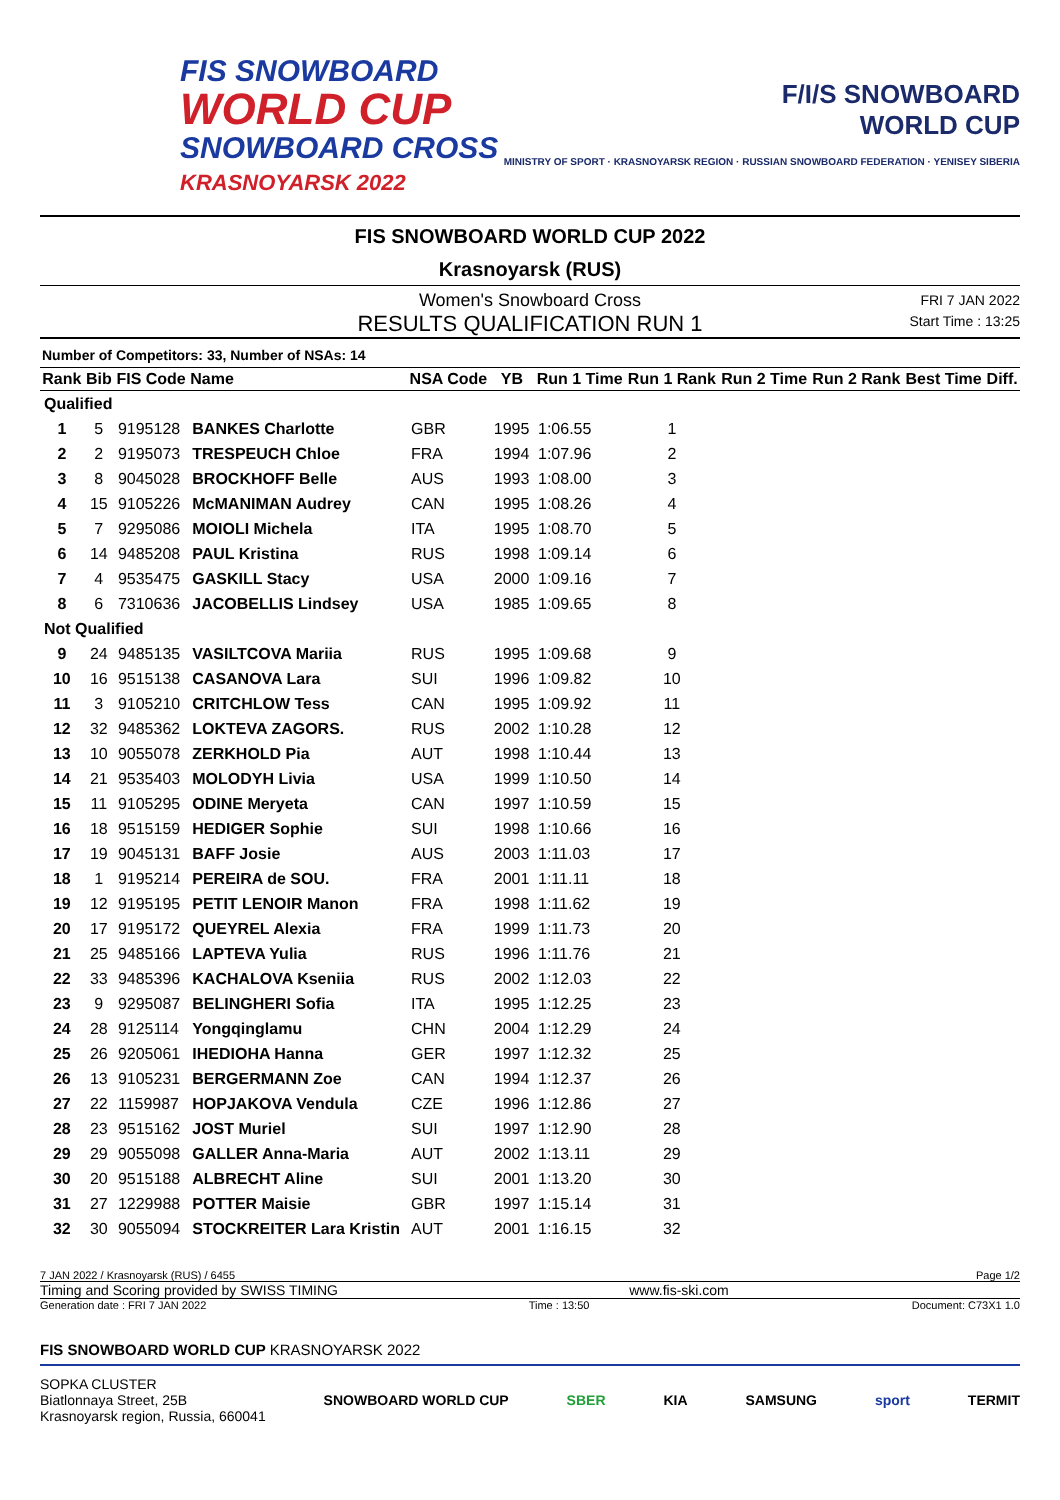FIS SNOWBOARD
WORLD CUP
SNOWBOARD CROSS
KRASNOYARSK 2022
F/I/S SNOWBOARD
WORLD CUP
MINISTRY OF SPORT · KRASNOYARSK REGION · RUSSIAN SNOWBOARD FEDERATION · YENISEY SIBERIA
FIS SNOWBOARD WORLD CUP 2022
Krasnoyarsk (RUS)
Women's Snowboard Cross
RESULTS QUALIFICATION RUN 1
FRI 7 JAN 2022
Start Time : 13:25
Number of Competitors: 33, Number of NSAs: 14
| Rank | Bib | FIS Code | Name | NSA Code | YB | Run 1 Time | Run 1 Rank | Run 2 Time | Run 2 Rank | Best Time | Diff. |
| --- | --- | --- | --- | --- | --- | --- | --- | --- | --- | --- | --- |
| Qualified | | | | | | | | | | | |
| 1 | 5 | 9195128 | BANKES Charlotte | GBR | 1995 | 1:06.55 | 1 | | | | |
| 2 | 2 | 9195073 | TRESPEUCH Chloe | FRA | 1994 | 1:07.96 | 2 | | | | |
| 3 | 8 | 9045028 | BROCKHOFF Belle | AUS | 1993 | 1:08.00 | 3 | | | | |
| 4 | 15 | 9105226 | McMANIMAN Audrey | CAN | 1995 | 1:08.26 | 4 | | | | |
| 5 | 7 | 9295086 | MOIOLI Michela | ITA | 1995 | 1:08.70 | 5 | | | | |
| 6 | 14 | 9485208 | PAUL Kristina | RUS | 1998 | 1:09.14 | 6 | | | | |
| 7 | 4 | 9535475 | GASKILL Stacy | USA | 2000 | 1:09.16 | 7 | | | | |
| 8 | 6 | 7310636 | JACOBELLIS Lindsey | USA | 1985 | 1:09.65 | 8 | | | | |
| Not Qualified | | | | | | | | | | | |
| 9 | 24 | 9485135 | VASILTCOVA Mariia | RUS | 1995 | 1:09.68 | 9 | | | | |
| 10 | 16 | 9515138 | CASANOVA Lara | SUI | 1996 | 1:09.82 | 10 | | | | |
| 11 | 3 | 9105210 | CRITCHLOW Tess | CAN | 1995 | 1:09.92 | 11 | | | | |
| 12 | 32 | 9485362 | LOKTEVA ZAGORS. | RUS | 2002 | 1:10.28 | 12 | | | | |
| 13 | 10 | 9055078 | ZERKHOLD Pia | AUT | 1998 | 1:10.44 | 13 | | | | |
| 14 | 21 | 9535403 | MOLODYH Livia | USA | 1999 | 1:10.50 | 14 | | | | |
| 15 | 11 | 9105295 | ODINE Meryeta | CAN | 1997 | 1:10.59 | 15 | | | | |
| 16 | 18 | 9515159 | HEDIGER Sophie | SUI | 1998 | 1:10.66 | 16 | | | | |
| 17 | 19 | 9045131 | BAFF Josie | AUS | 2003 | 1:11.03 | 17 | | | | |
| 18 | 1 | 9195214 | PEREIRA de SOU. | FRA | 2001 | 1:11.11 | 18 | | | | |
| 19 | 12 | 9195195 | PETIT LENOIR Manon | FRA | 1998 | 1:11.62 | 19 | | | | |
| 20 | 17 | 9195172 | QUEYREL Alexia | FRA | 1999 | 1:11.73 | 20 | | | | |
| 21 | 25 | 9485166 | LAPTEVA Yulia | RUS | 1996 | 1:11.76 | 21 | | | | |
| 22 | 33 | 9485396 | KACHALOVA Kseniia | RUS | 2002 | 1:12.03 | 22 | | | | |
| 23 | 9 | 9295087 | BELINGHERI Sofia | ITA | 1995 | 1:12.25 | 23 | | | | |
| 24 | 28 | 9125114 | Yongqinglamu | CHN | 2004 | 1:12.29 | 24 | | | | |
| 25 | 26 | 9205061 | IHEDIOHA Hanna | GER | 1997 | 1:12.32 | 25 | | | | |
| 26 | 13 | 9105231 | BERGERMANN Zoe | CAN | 1994 | 1:12.37 | 26 | | | | |
| 27 | 22 | 1159987 | HOPJAKOVA Vendula | CZE | 1996 | 1:12.86 | 27 | | | | |
| 28 | 23 | 9515162 | JOST Muriel | SUI | 1997 | 1:12.90 | 28 | | | | |
| 29 | 29 | 9055098 | GALLER Anna-Maria | AUT | 2002 | 1:13.11 | 29 | | | | |
| 30 | 20 | 9515188 | ALBRECHT Aline | SUI | 2001 | 1:13.20 | 30 | | | | |
| 31 | 27 | 1229988 | POTTER Maisie | GBR | 1997 | 1:15.14 | 31 | | | | |
| 32 | 30 | 9055094 | STOCKREITER Lara Kristin | AUT | 2001 | 1:16.15 | 32 | | | | |
7 JAN 2022 / Krasnoyarsk (RUS) / 6455 Page 1/2
Timing and Scoring provided by SWISS TIMING www.fis-ski.com
Generation date : FRI 7 JAN 2022 Time : 13:50 Document: C73X1 1.0
FIS SNOWBOARD WORLD CUP KRASNOYARSK 2022
SOPKA CLUSTER
Biatlonnaya Street, 25B
Krasnoyarsk region, Russia, 660041
SNOWBOARD WORLD CUP SBER KIA SAMSUNG sport TERMIT